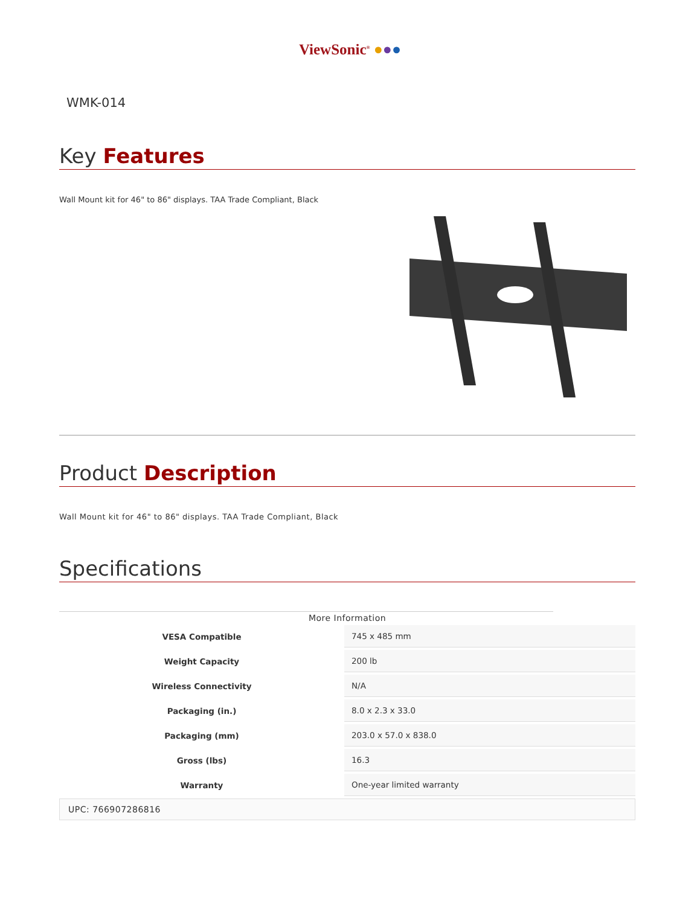ViewSonic<sup>®</sup> ●●●
WMK-014
Key Features
Wall Mount kit for 46" to 86" displays. TAA Trade Compliant, Black
Product Description
Wall Mount kit for 46" to 86" displays. TAA Trade Compliant, Black
Specifications
More Information
| VESA Compatible | 745 x 485 mm |
| Weight Capacity | 200 lb |
| Wireless Connectivity | N/A |
| Packaging (in.) | 8.0 x 2.3 x 33.0 |
| Packaging (mm) | 203.0 x 57.0 x 838.0 |
| Gross (lbs) | 16.3 |
| Warranty | One-year limited warranty |
UPC: 766907286816